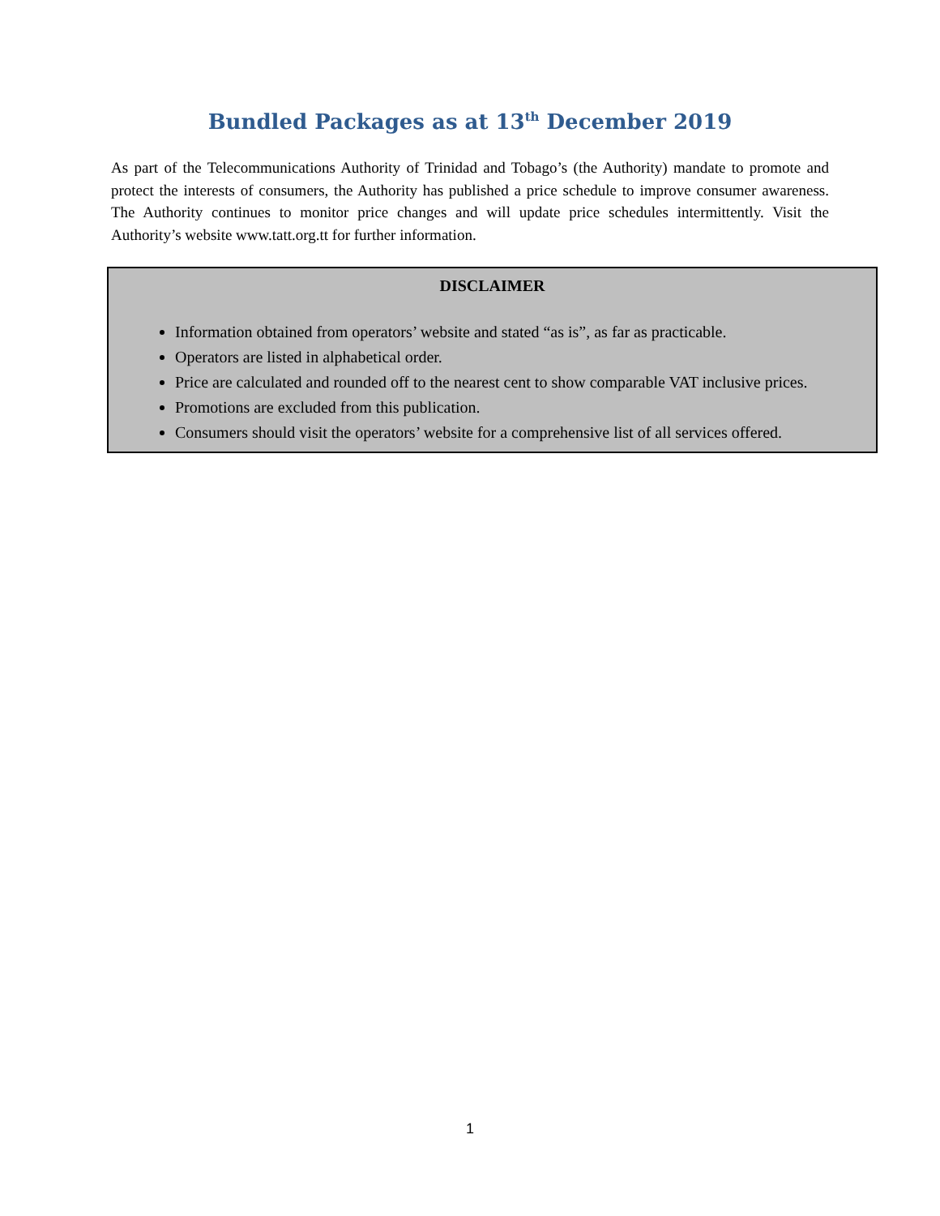Bundled Packages as at 13<sup>th</sup> December 2019
As part of the Telecommunications Authority of Trinidad and Tobago’s (the Authority) mandate to promote and protect the interests of consumers, the Authority has published a price schedule to improve consumer awareness. The Authority continues to monitor price changes and will update price schedules intermittently. Visit the Authority’s website www.tatt.org.tt for further information.
DISCLAIMER
Information obtained from operators’ website and stated “as is”, as far as practicable.
Operators are listed in alphabetical order.
Price are calculated and rounded off to the nearest cent to show comparable VAT inclusive prices.
Promotions are excluded from this publication.
Consumers should visit the operators’ website for a comprehensive list of all services offered.
1